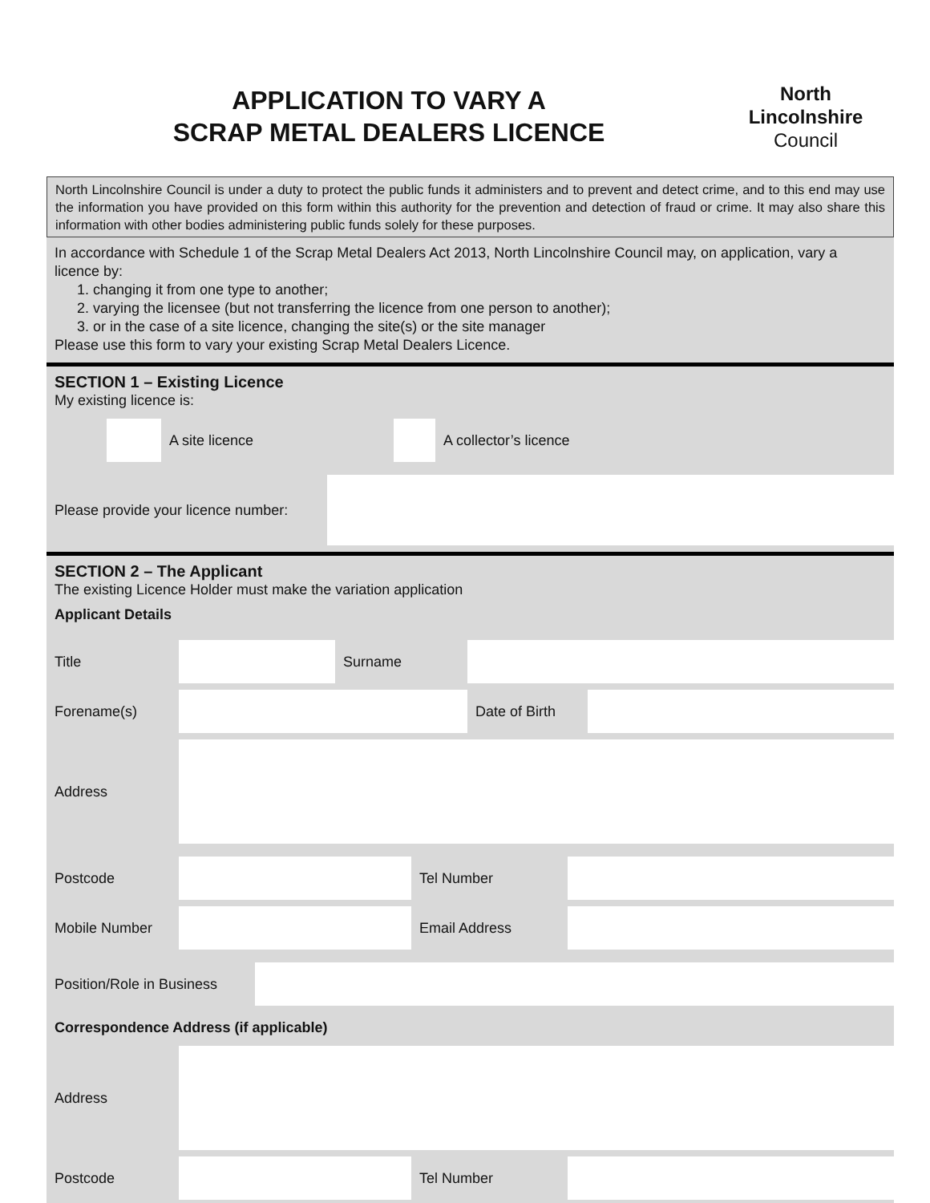APPLICATION TO VARY A
SCRAP METAL DEALERS LICENCE
North
Lincolnshire
Council
North Lincolnshire Council is under a duty to protect the public funds it administers and to prevent and detect crime, and to this end may use the information you have provided on this form within this authority for the prevention and detection of fraud or crime. It may also share this information with other bodies administering public funds solely for these purposes.
In accordance with Schedule 1 of the Scrap Metal Dealers Act 2013, North Lincolnshire Council may, on application, vary a licence by:
1. changing it from one type to another;
2. varying the licensee (but not transferring the licence from one person to another);
3. or in the case of a site licence, changing the site(s) or the site manager
Please use this form to vary your existing Scrap Metal Dealers Licence.
SECTION 1 – Existing Licence
My existing licence is:
| | | A site licence | | A collector’s licence |
| Please provide your licence number: | |
SECTION 2 – The Applicant
The existing Licence Holder must make the variation application
Applicant Details
| Title | | Surname | | | |
| Forename(s) | | | | Date of Birth | |
| Address | | | | | |
| Postcode | | Tel Number | |
| Mobile Number | | Email Address | |
| Position/Role in Business | |
Correspondence Address (if applicable)
| Address | | | |
| Postcode | | Tel Number | |